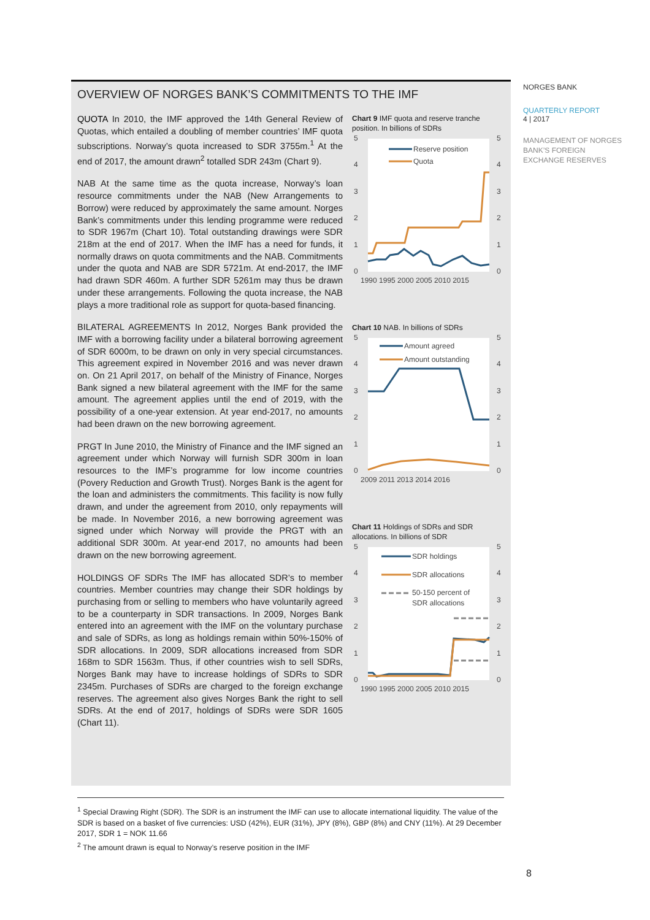OVERVIEW OF NORGES BANK’S COMMITMENTS TO THE IMF
QUOTA In 2010, the IMF approved the 14th General Review of Quotas, which entailed a doubling of member countries’ IMF quota subscriptions. Norway’s quota increased to SDR 3755m.<sup>1</sup> At the end of 2017, the amount drawn<sup>2</sup> totalled SDR 243m (Chart 9).
NAB At the same time as the quota increase, Norway’s loan resource commitments under the NAB (New Arrangements to Borrow) were reduced by approximately the same amount. Norges Bank’s commitments under this lending programme were reduced to SDR 1967m (Chart 10). Total outstanding drawings were SDR 218m at the end of 2017. When the IMF has a need for funds, it normally draws on quota commitments and the NAB. Commitments under the quota and NAB are SDR 5721m. At end-2017, the IMF had drawn SDR 460m. A further SDR 5261m may thus be drawn under these arrangements. Following the quota increase, the NAB plays a more traditional role as support for quota-based financing.
BILATERAL AGREEMENTS In 2012, Norges Bank provided the IMF with a borrowing facility under a bilateral borrowing agreement of SDR 6000m, to be drawn on only in very special circumstances. This agreement expired in November 2016 and was never drawn on. On 21 April 2017, on behalf of the Ministry of Finance, Norges Bank signed a new bilateral agreement with the IMF for the same amount. The agreement applies until the end of 2019, with the possibility of a one-year extension. At year end-2017, no amounts had been drawn on the new borrowing agreement.
PRGT In June 2010, the Ministry of Finance and the IMF signed an agreement under which Norway will furnish SDR 300m in loan resources to the IMF’s programme for low income countries (Povery Reduction and Growth Trust). Norges Bank is the agent for the loan and administers the commitments. This facility is now fully drawn, and under the agreement from 2010, only repayments will be made. In November 2016, a new borrowing agreement was signed under which Norway will provide the PRGT with an additional SDR 300m. At year-end 2017, no amounts had been drawn on the new borrowing agreement.
HOLDINGS OF SDRs The IMF has allocated SDR’s to member countries. Member countries may change their SDR holdings by purchasing from or selling to members who have voluntarily agreed to be a counterparty in SDR transactions. In 2009, Norges Bank entered into an agreement with the IMF on the voluntary purchase and sale of SDRs, as long as holdings remain within 50%-150% of SDR allocations. In 2009, SDR allocations increased from SDR 168m to SDR 1563m. Thus, if other countries wish to sell SDRs, Norges Bank may have to increase holdings of SDRs to SDR 2345m. Purchases of SDRs are charged to the foreign exchange reserves. The agreement also gives Norges Bank the right to sell SDRs. At the end of 2017, holdings of SDRs were SDR 1605 (Chart 11).
Chart 9 IMF quota and reserve tranche position. In billions of SDRs
5
4
3
2
1
0
5
4
3
2
1
0
Reserve position
Quota
1990 1995 2000 2005 2010 2015
Chart 10 NAB. In billions of SDRs
5
4
3
2
1
0
5
4
3
2
1
0
Amount agreed
Amount outstanding
2009 2011 2013 2014 2016
Chart 11 Holdings of SDRs and SDR allocations. In billions of SDR
5
4
3
2
1
0
5
4
3
2
1
0
SDR holdings
SDR allocations
50-150 percent of
SDR allocations
1990 1995 2000 2005 2010 2015
NORGES BANK
QUARTERLY REPORT
4 | 2017
MANAGEMENT OF NORGES BANK’S FOREIGN EXCHANGE RESERVES
<sup>1</sup> Special Drawing Right (SDR). The SDR is an instrument the IMF can use to allocate international liquidity. The value of the SDR is based on a basket of five currencies: USD (42%), EUR (31%), JPY (8%), GBP (8%) and CNY (11%). At 29 December 2017, SDR 1 = NOK 11.66
<sup>2</sup> The amount drawn is equal to Norway’s reserve position in the IMF
8